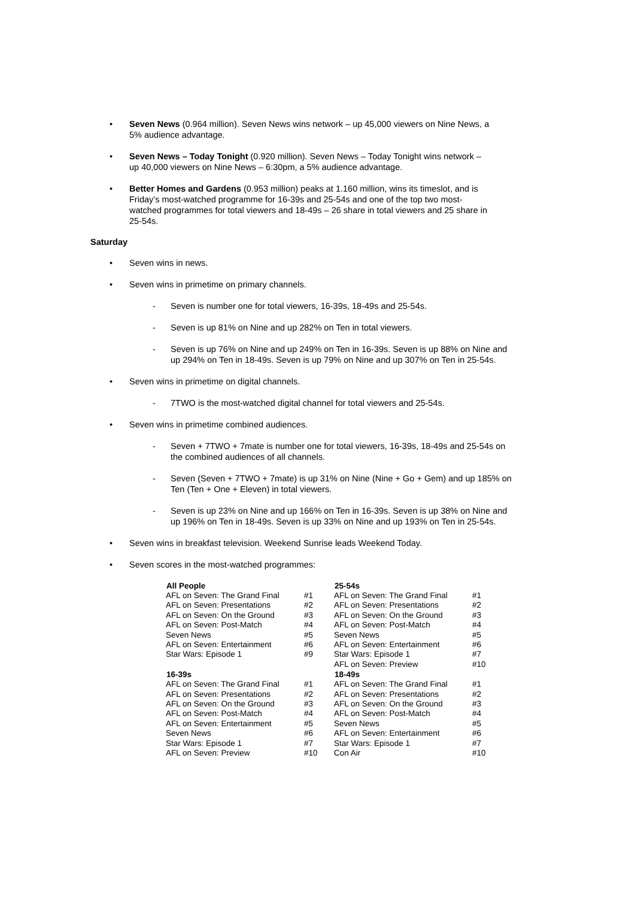• Seven News (0.964 million). Seven News wins network – up 45,000 viewers on Nine News, a 5% audience advantage.
• Seven News – Today Tonight (0.920 million). Seven News – Today Tonight wins network – up 40,000 viewers on Nine News – 6:30pm, a 5% audience advantage.
• Better Homes and Gardens (0.953 million) peaks at 1.160 million, wins its timeslot, and is Friday’s most-watched programme for 16-39s and 25-54s and one of the top two most-watched programmes for total viewers and 18-49s – 26 share in total viewers and 25 share in 25-54s.
Saturday
• Seven wins in news.
• Seven wins in primetime on primary channels.
- Seven is number one for total viewers, 16-39s, 18-49s and 25-54s.
- Seven is up 81% on Nine and up 282% on Ten in total viewers.
- Seven is up 76% on Nine and up 249% on Ten in 16-39s. Seven is up 88% on Nine and up 294% on Ten in 18-49s. Seven is up 79% on Nine and up 307% on Ten in 25-54s.
• Seven wins in primetime on digital channels.
- 7TWO is the most-watched digital channel for total viewers and 25-54s.
• Seven wins in primetime combined audiences.
- Seven + 7TWO + 7mate is number one for total viewers, 16-39s, 18-49s and 25-54s on the combined audiences of all channels.
- Seven (Seven + 7TWO + 7mate) is up 31% on Nine (Nine + Go + Gem) and up 185% on Ten (Ten + One + Eleven) in total viewers.
- Seven is up 23% on Nine and up 166% on Ten in 16-39s. Seven is up 38% on Nine and up 196% on Ten in 18-49s. Seven is up 33% on Nine and up 193% on Ten in 25-54s.
• Seven wins in breakfast television. Weekend Sunrise leads Weekend Today.
• Seven scores in the most-watched programmes:
| All People | | 25-54s | |
| AFL on Seven: The Grand Final | #1 | AFL on Seven: The Grand Final | #1 |
| AFL on Seven: Presentations | #2 | AFL on Seven: Presentations | #2 |
| AFL on Seven: On the Ground | #3 | AFL on Seven: On the Ground | #3 |
| AFL on Seven: Post-Match | #4 | AFL on Seven: Post-Match | #4 |
| Seven News | #5 | Seven News | #5 |
| AFL on Seven: Entertainment | #6 | AFL on Seven: Entertainment | #6 |
| Star Wars: Episode 1 | #9 | Star Wars: Episode 1 | #7 |
| | | AFL on Seven: Preview | #10 |
| 16-39s | | 18-49s | |
| AFL on Seven: The Grand Final | #1 | AFL on Seven: The Grand Final | #1 |
| AFL on Seven: Presentations | #2 | AFL on Seven: Presentations | #2 |
| AFL on Seven: On the Ground | #3 | AFL on Seven: On the Ground | #3 |
| AFL on Seven: Post-Match | #4 | AFL on Seven: Post-Match | #4 |
| AFL on Seven: Entertainment | #5 | Seven News | #5 |
| Seven News | #6 | AFL on Seven: Entertainment | #6 |
| Star Wars: Episode 1 | #7 | Star Wars: Episode 1 | #7 |
| AFL on Seven: Preview | #10 | Con Air | #10 |